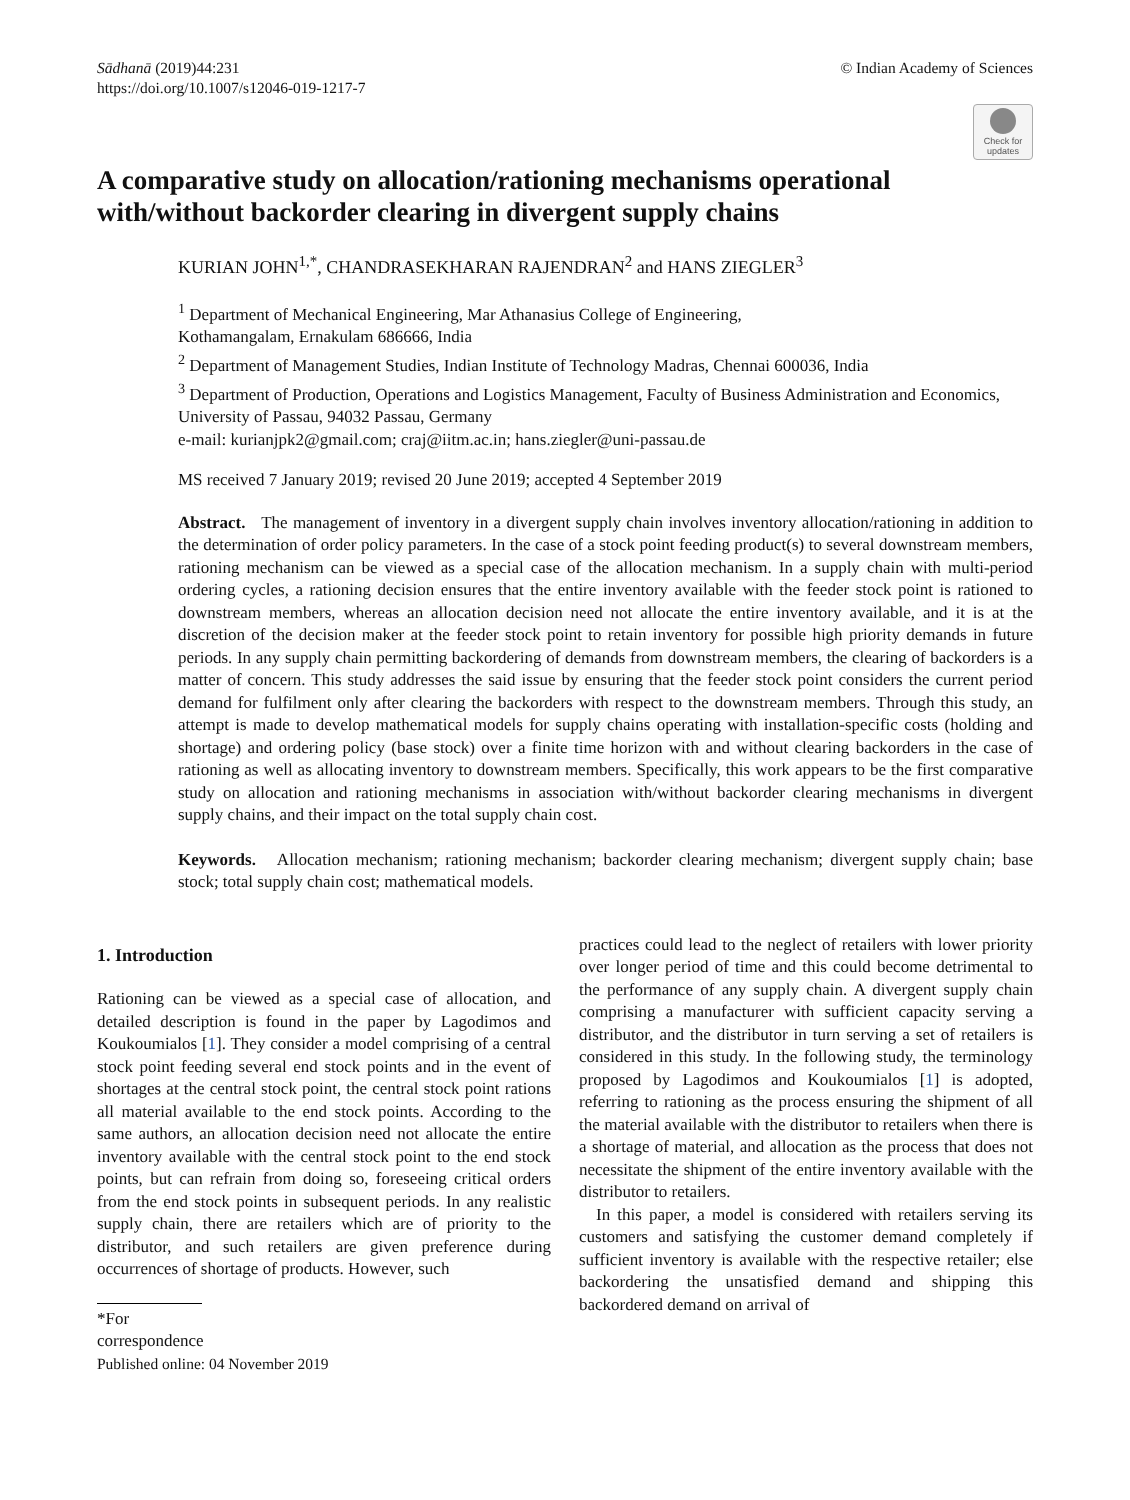Sādhanā (2019)44:231
https://doi.org/10.1007/s12046-019-1217-7
© Indian Academy of Sciences
Check for updates
A comparative study on allocation/rationing mechanisms operational with/without backorder clearing in divergent supply chains
KURIAN JOHN<sup>1,*</sup>, CHANDRASEKHARAN RAJENDRAN<sup>2</sup> and HANS ZIEGLER<sup>3</sup>
<sup>1</sup> Department of Mechanical Engineering, Mar Athanasius College of Engineering,
Kothamangalam, Ernakulam 686666, India
<sup>2</sup> Department of Management Studies, Indian Institute of Technology Madras, Chennai 600036, India
<sup>3</sup> Department of Production, Operations and Logistics Management, Faculty of Business Administration and Economics, University of Passau, 94032 Passau, Germany
e-mail: kurianjpk2@gmail.com; craj@iitm.ac.in; hans.ziegler@uni-passau.de
MS received 7 January 2019; revised 20 June 2019; accepted 4 September 2019
Abstract. The management of inventory in a divergent supply chain involves inventory allocation/rationing in addition to the determination of order policy parameters. In the case of a stock point feeding product(s) to several downstream members, rationing mechanism can be viewed as a special case of the allocation mechanism. In a supply chain with multi-period ordering cycles, a rationing decision ensures that the entire inventory available with the feeder stock point is rationed to downstream members, whereas an allocation decision need not allocate the entire inventory available, and it is at the discretion of the decision maker at the feeder stock point to retain inventory for possible high priority demands in future periods. In any supply chain permitting backordering of demands from downstream members, the clearing of backorders is a matter of concern. This study addresses the said issue by ensuring that the feeder stock point considers the current period demand for fulfilment only after clearing the backorders with respect to the downstream members. Through this study, an attempt is made to develop mathematical models for supply chains operating with installation-specific costs (holding and shortage) and ordering policy (base stock) over a finite time horizon with and without clearing backorders in the case of rationing as well as allocating inventory to downstream members. Specifically, this work appears to be the first comparative study on allocation and rationing mechanisms in association with/without backorder clearing mechanisms in divergent supply chains, and their impact on the total supply chain cost.
Keywords. Allocation mechanism; rationing mechanism; backorder clearing mechanism; divergent supply chain; base stock; total supply chain cost; mathematical models.
1. Introduction
Rationing can be viewed as a special case of allocation, and detailed description is found in the paper by Lagodimos and Koukoumialos [1]. They consider a model comprising of a central stock point feeding several end stock points and in the event of shortages at the central stock point, the central stock point rations all material available to the end stock points. According to the same authors, an allocation decision need not allocate the entire inventory available with the central stock point to the end stock points, but can refrain from doing so, foreseeing critical orders from the end stock points in subsequent periods. In any realistic supply chain, there are retailers which are of priority to the distributor, and such retailers are given preference during occurrences of shortage of products. However, such
*For correspondence
Published online: 04 November 2019
practices could lead to the neglect of retailers with lower priority over longer period of time and this could become detrimental to the performance of any supply chain. A divergent supply chain comprising a manufacturer with sufficient capacity serving a distributor, and the distributor in turn serving a set of retailers is considered in this study. In the following study, the terminology proposed by Lagodimos and Koukoumialos [1] is adopted, referring to rationing as the process ensuring the shipment of all the material available with the distributor to retailers when there is a shortage of material, and allocation as the process that does not necessitate the shipment of the entire inventory available with the distributor to retailers.
In this paper, a model is considered with retailers serving its customers and satisfying the customer demand completely if sufficient inventory is available with the respective retailer; else backordering the unsatisfied demand and shipping this backordered demand on arrival of